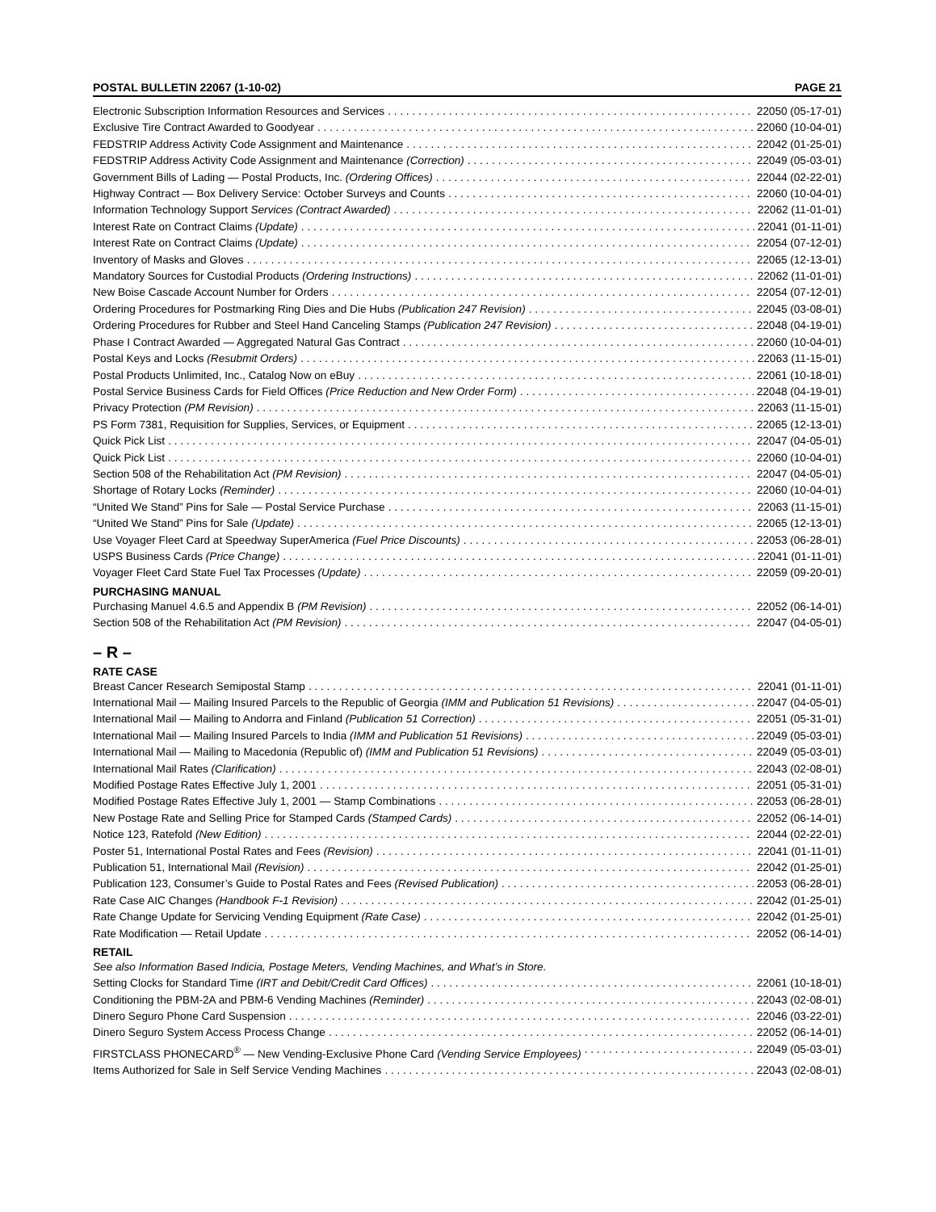POSTAL BULLETIN 22067 (1-10-02) PAGE 21
Electronic Subscription Information Resources and Services 22050 (05-17-01)
Exclusive Tire Contract Awarded to Goodyear 22060 (10-04-01)
FEDSTRIP Address Activity Code Assignment and Maintenance 22042 (01-25-01)
FEDSTRIP Address Activity Code Assignment and Maintenance (Correction) 22049 (05-03-01)
Government Bills of Lading — Postal Products, Inc. (Ordering Offices) 22044 (02-22-01)
Highway Contract — Box Delivery Service: October Surveys and Counts 22060 (10-04-01)
Information Technology Support Services (Contract Awarded) 22062 (11-01-01)
Interest Rate on Contract Claims (Update) 22041 (01-11-01)
Interest Rate on Contract Claims (Update) 22054 (07-12-01)
Inventory of Masks and Gloves 22065 (12-13-01)
Mandatory Sources for Custodial Products (Ordering Instructions) 22062 (11-01-01)
New Boise Cascade Account Number for Orders 22054 (07-12-01)
Ordering Procedures for Postmarking Ring Dies and Die Hubs (Publication 247 Revision) 22045 (03-08-01)
Ordering Procedures for Rubber and Steel Hand Canceling Stamps (Publication 247 Revision) 22048 (04-19-01)
Phase I Contract Awarded — Aggregated Natural Gas Contract 22060 (10-04-01)
Postal Keys and Locks (Resubmit Orders) 22063 (11-15-01)
Postal Products Unlimited, Inc., Catalog Now on eBuy 22061 (10-18-01)
Postal Service Business Cards for Field Offices (Price Reduction and New Order Form) 22048 (04-19-01)
Privacy Protection (PM Revision) 22063 (11-15-01)
PS Form 7381, Requisition for Supplies, Services, or Equipment 22065 (12-13-01)
Quick Pick List 22047 (04-05-01)
Quick Pick List 22060 (10-04-01)
Section 508 of the Rehabilitation Act (PM Revision) 22047 (04-05-01)
Shortage of Rotary Locks (Reminder) 22060 (10-04-01)
“United We Stand” Pins for Sale — Postal Service Purchase 22063 (11-15-01)
“United We Stand” Pins for Sale (Update) 22065 (12-13-01)
Use Voyager Fleet Card at Speedway SuperAmerica (Fuel Price Discounts) 22053 (06-28-01)
USPS Business Cards (Price Change) 22041 (01-11-01)
Voyager Fleet Card State Fuel Tax Processes (Update) 22059 (09-20-01)
PURCHASING MANUAL
Purchasing Manuel 4.6.5 and Appendix B (PM Revision) 22052 (06-14-01)
Section 508 of the Rehabilitation Act (PM Revision) 22047 (04-05-01)
– R –
RATE CASE
Breast Cancer Research Semipostal Stamp 22041 (01-11-01)
International Mail — Mailing Insured Parcels to the Republic of Georgia (IMM and Publication 51 Revisions) 22047 (04-05-01)
International Mail — Mailing to Andorra and Finland (Publication 51 Correction) 22051 (05-31-01)
International Mail — Mailing Insured Parcels to India (IMM and Publication 51 Revisions) 22049 (05-03-01)
International Mail — Mailing to Macedonia (Republic of) (IMM and Publication 51 Revisions) 22049 (05-03-01)
International Mail Rates (Clarification) 22043 (02-08-01)
Modified Postage Rates Effective July 1, 2001 22051 (05-31-01)
Modified Postage Rates Effective July 1, 2001 — Stamp Combinations 22053 (06-28-01)
New Postage Rate and Selling Price for Stamped Cards (Stamped Cards) 22052 (06-14-01)
Notice 123, Ratefold (New Edition) 22044 (02-22-01)
Poster 51, International Postal Rates and Fees (Revision) 22041 (01-11-01)
Publication 51, International Mail (Revision) 22042 (01-25-01)
Publication 123, Consumer’s Guide to Postal Rates and Fees (Revised Publication) 22053 (06-28-01)
Rate Case AIC Changes (Handbook F-1 Revision) 22042 (01-25-01)
Rate Change Update for Servicing Vending Equipment (Rate Case) 22042 (01-25-01)
Rate Modification — Retail Update 22052 (06-14-01)
RETAIL
See also Information Based Indicia, Postage Meters, Vending Machines, and What’s in Store.
Setting Clocks for Standard Time (IRT and Debit/Credit Card Offices) 22061 (10-18-01)
Conditioning the PBM-2A and PBM-6 Vending Machines (Reminder) 22043 (02-08-01)
Dinero Seguro Phone Card Suspension 22046 (03-22-01)
Dinero Seguro System Access Process Change 22052 (06-14-01)
FIRSTCLASS PHONECARD<sup>®</sup> — New Vending-Exclusive Phone Card (Vending Service Employees) 22049 (05-03-01)
Items Authorized for Sale in Self Service Vending Machines 22043 (02-08-01)